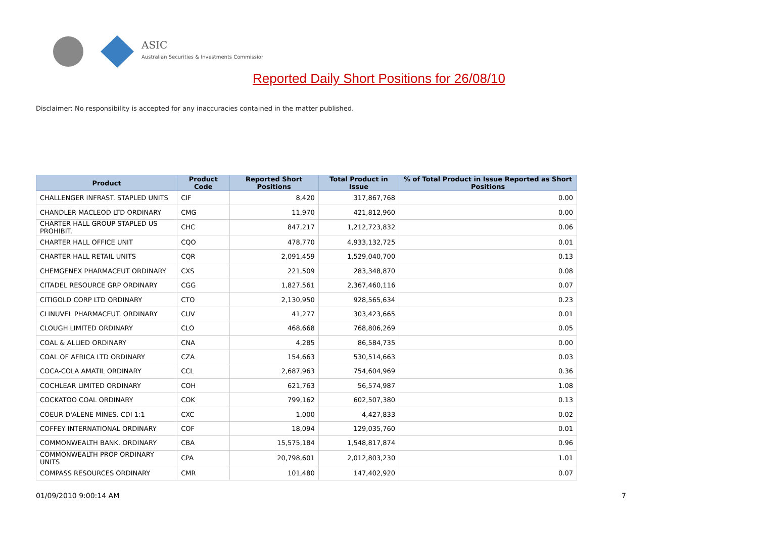ASIC
Australian Securities & Investments Commission
Reported Daily Short Positions for 26/08/10
Disclaimer: No responsibility is accepted for any inaccuracies contained in the matter published.
| Product | Product Code | Reported Short Positions | Total Product in Issue | % of Total Product in Issue Reported as Short Positions |
| --- | --- | --- | --- | --- |
| CHALLENGER INFRAST. STAPLED UNITS | CIF | 8,420 | 317,867,768 | 0.00 |
| CHANDLER MACLEOD LTD ORDINARY | CMG | 11,970 | 421,812,960 | 0.00 |
| CHARTER HALL GROUP STAPLED US PROHIBIT. | CHC | 847,217 | 1,212,723,832 | 0.06 |
| CHARTER HALL OFFICE UNIT | CQO | 478,770 | 4,933,132,725 | 0.01 |
| CHARTER HALL RETAIL UNITS | CQR | 2,091,459 | 1,529,040,700 | 0.13 |
| CHEMGENEX PHARMACEUT ORDINARY | CXS | 221,509 | 283,348,870 | 0.08 |
| CITADEL RESOURCE GRP ORDINARY | CGG | 1,827,561 | 2,367,460,116 | 0.07 |
| CITIGOLD CORP LTD ORDINARY | CTO | 2,130,950 | 928,565,634 | 0.23 |
| CLINUVEL PHARMACEUT. ORDINARY | CUV | 41,277 | 303,423,665 | 0.01 |
| CLOUGH LIMITED ORDINARY | CLO | 468,668 | 768,806,269 | 0.05 |
| COAL & ALLIED ORDINARY | CNA | 4,285 | 86,584,735 | 0.00 |
| COAL OF AFRICA LTD ORDINARY | CZA | 154,663 | 530,514,663 | 0.03 |
| COCA-COLA AMATIL ORDINARY | CCL | 2,687,963 | 754,604,969 | 0.36 |
| COCHLEAR LIMITED ORDINARY | COH | 621,763 | 56,574,987 | 1.08 |
| COCKATOO COAL ORDINARY | COK | 799,162 | 602,507,380 | 0.13 |
| COEUR D'ALENE MINES. CDI 1:1 | CXC | 1,000 | 4,427,833 | 0.02 |
| COFFEY INTERNATIONAL ORDINARY | COF | 18,094 | 129,035,760 | 0.01 |
| COMMONWEALTH BANK. ORDINARY | CBA | 15,575,184 | 1,548,817,874 | 0.96 |
| COMMONWEALTH PROP ORDINARY UNITS | CPA | 20,798,601 | 2,012,803,230 | 1.01 |
| COMPASS RESOURCES ORDINARY | CMR | 101,480 | 147,402,920 | 0.07 |
01/09/2010 9:00:14 AM 7